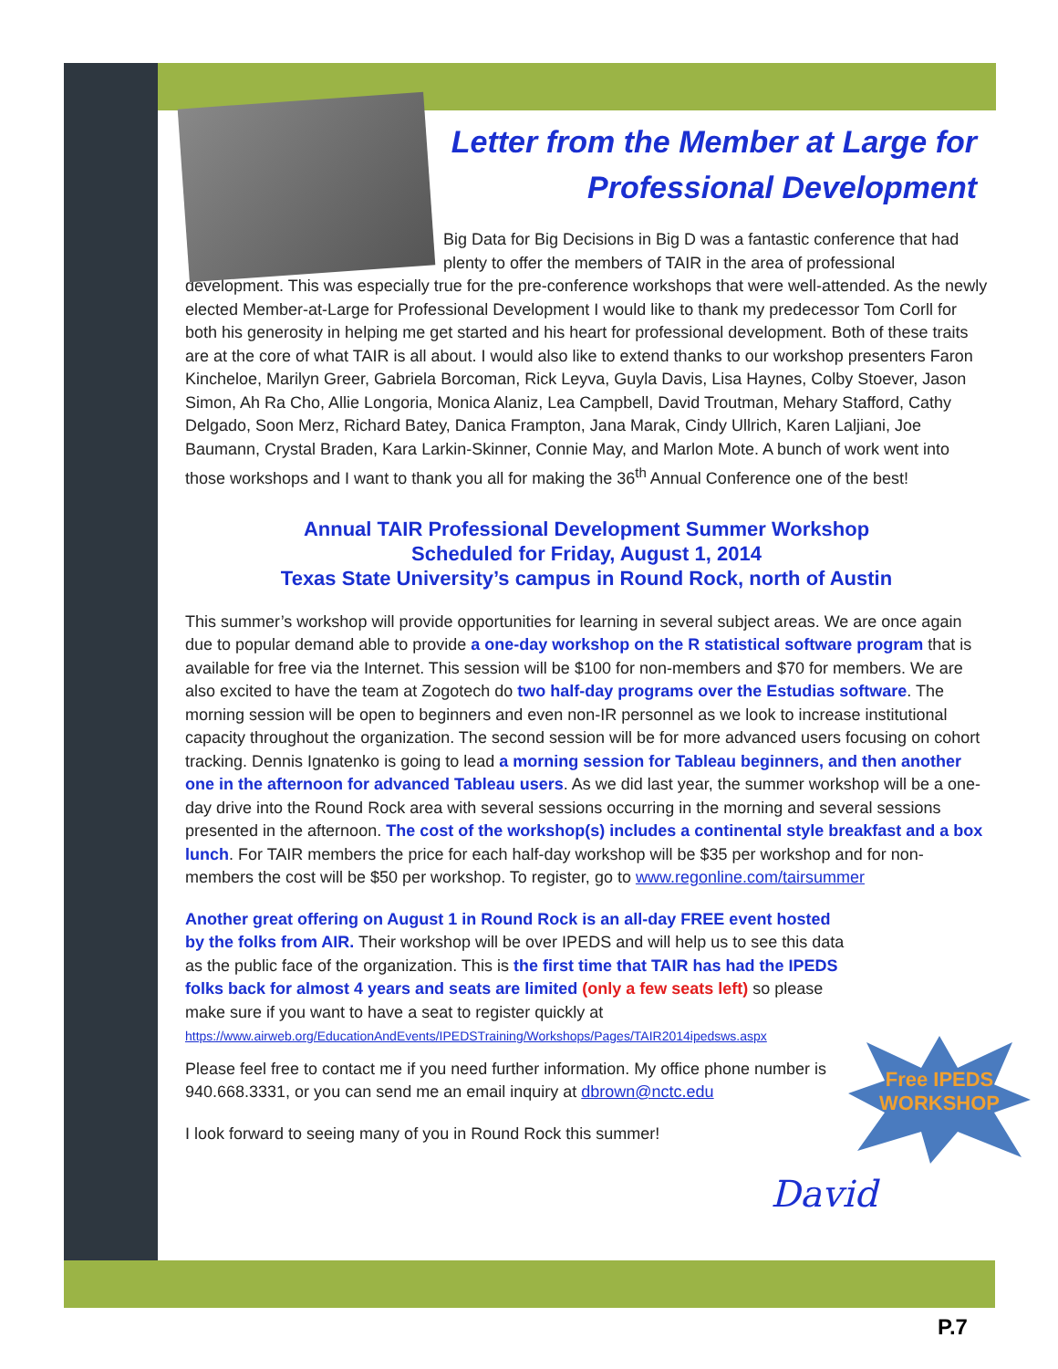Letter from the Member at Large for Professional Development
Big Data for Big Decisions in Big D was a fantastic conference that had plenty to offer the members of TAIR in the area of professional development. This was especially true for the pre-conference workshops that were well-attended. As the newly elected Member-at-Large for Professional Development I would like to thank my predecessor Tom Corll for both his generosity in helping me get started and his heart for professional development. Both of these traits are at the core of what TAIR is all about. I would also like to extend thanks to our workshop presenters Faron Kincheloe, Marilyn Greer, Gabriela Borcoman, Rick Leyva, Guyla Davis, Lisa Haynes, Colby Stoever, Jason Simon, Ah Ra Cho, Allie Longoria, Monica Alaniz, Lea Campbell, David Troutman, Mehary Stafford, Cathy Delgado, Soon Merz, Richard Batey, Danica Frampton, Jana Marak, Cindy Ullrich, Karen Laljiani, Joe Baumann, Crystal Braden, Kara Larkin-Skinner, Connie May, and Marlon Mote. A bunch of work went into those workshops and I want to thank you all for making the 36<sup>th</sup> Annual Conference one of the best!
Annual TAIR Professional Development Summer Workshop
Scheduled for Friday, August 1, 2014
Texas State University’s campus in Round Rock, north of Austin
This summer’s workshop will provide opportunities for learning in several subject areas. We are once again due to popular demand able to provide a one-day workshop on the R statistical software program that is available for free via the Internet. This session will be $100 for non-members and $70 for members. We are also excited to have the team at Zogotech do two half-day programs over the Estudias software. The morning session will be open to beginners and even non-IR personnel as we look to increase institutional capacity throughout the organization. The second session will be for more advanced users focusing on cohort tracking. Dennis Ignatenko is going to lead a morning session for Tableau beginners, and then another one in the afternoon for advanced Tableau users. As we did last year, the summer workshop will be a one-day drive into the Round Rock area with several sessions occurring in the morning and several sessions presented in the afternoon. The cost of the workshop(s) includes a continental style breakfast and a box lunch. For TAIR members the price for each half-day workshop will be $35 per workshop and for non-members the cost will be $50 per workshop. To register, go to www.regonline.com/tairsummer
Another great offering on August 1 in Round Rock is an all-day FREE event hosted by the folks from AIR. Their workshop will be over IPEDS and will help us to see this data as the public face of the organization. This is the first time that TAIR has had the IPEDS folks back for almost 4 years and seats are limited (only a few seats left) so please make sure if you want to have a seat to register quickly at https://www.airweb.org/EducationAndEvents/IPEDSTraining/Workshops/Pages/TAIR2014ipedsws.aspx
Please feel free to contact me if you need further information. My office phone number is 940.668.3331, or you can send me an email inquiry at dbrown@nctc.edu
I look forward to seeing many of you in Round Rock this summer!
Free IPEDS
WORKSHOP
David
P.7